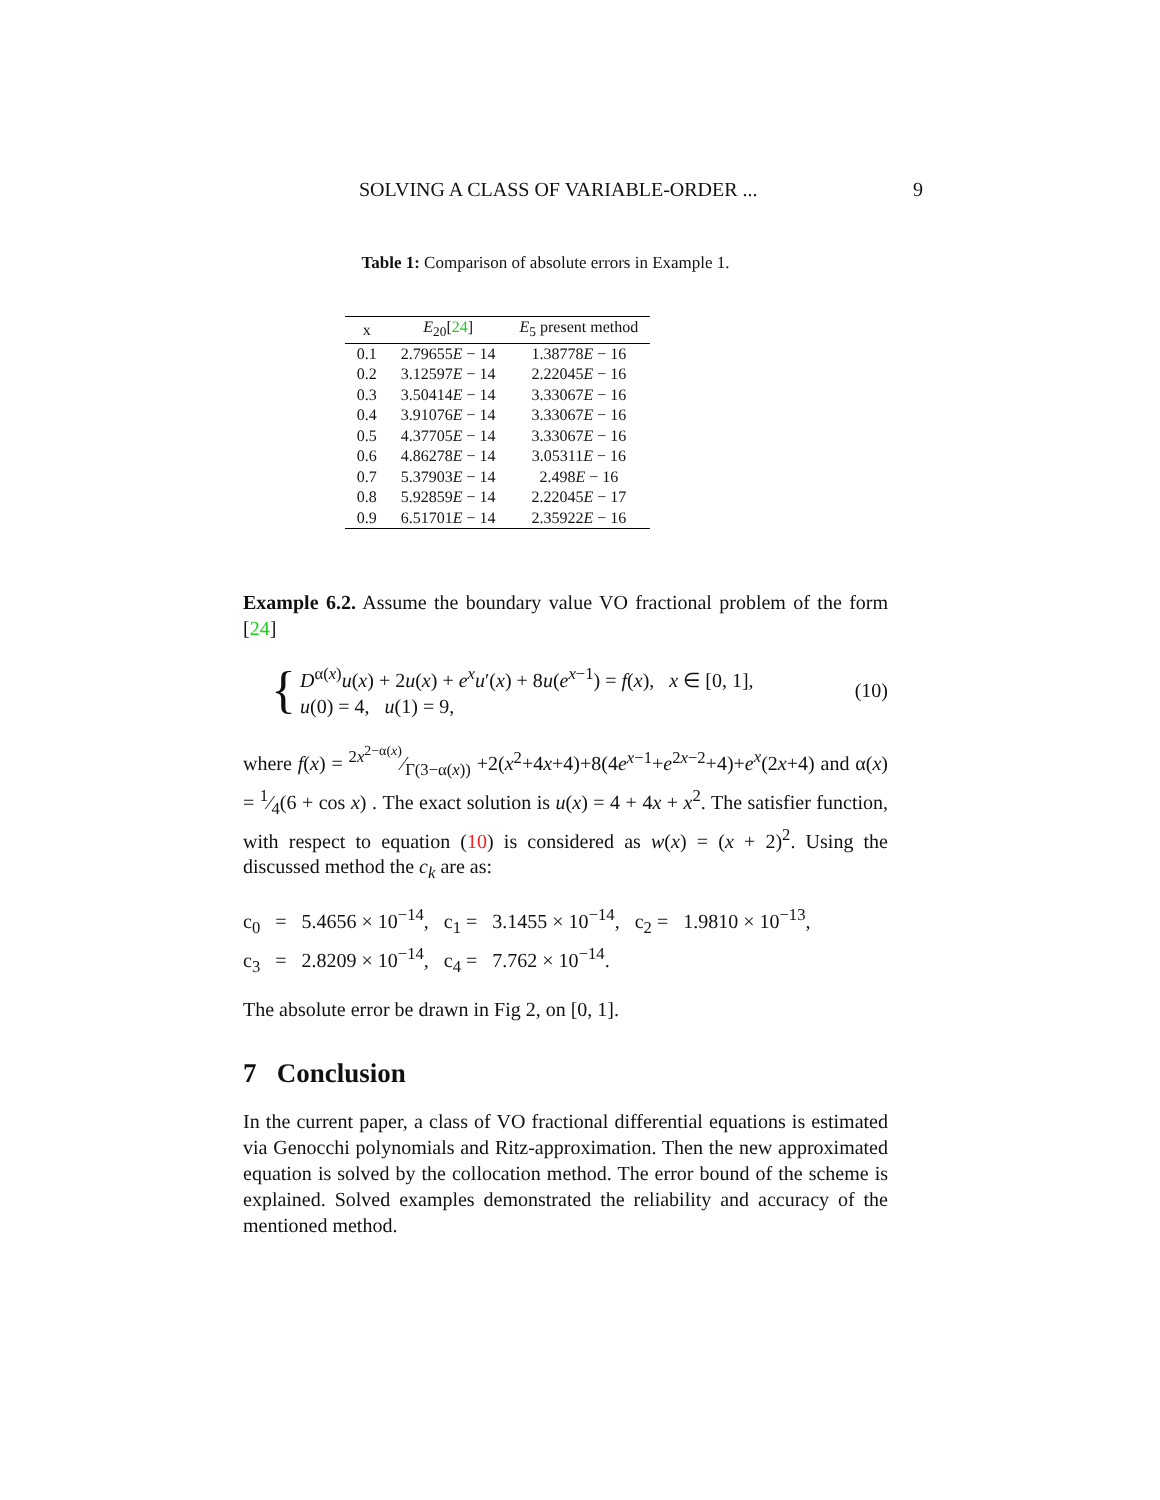SOLVING A CLASS OF VARIABLE-ORDER ... 9
Table 1: Comparison of absolute errors in Example 1.
| x | E<sub>20</sub>[ 24 ] | E<sub>5</sub> present method |
| --- | --- | --- |
| 0.1 | 2.79655 E − 14 | 1.38778 E − 16 |
| 0.2 | 3.12597 E − 14 | 2.22045 E − 16 |
| 0.3 | 3.50414 E − 14 | 3.33067 E − 16 |
| 0.4 | 3.91076 E − 14 | 3.33067 E − 16 |
| 0.5 | 4.37705 E − 14 | 3.33067 E − 16 |
| 0.6 | 4.86278 E − 14 | 3.05311 E − 16 |
| 0.7 | 5.37903 E − 14 | 2.498 E − 16 |
| 0.8 | 5.92859 E − 14 | 2.22045 E − 17 |
| 0.9 | 6.51701 E − 14 | 2.35922 E − 16 |
Example 6.2. Assume the boundary value VO fractional problem of the form [24]
{
D<sup>α(x)</sup>u(x) + 2u(x) + e<sup>x</sup>u′(x) + 8u(e<sup>x−1</sup>) = f(x), x ∈ [0, 1],
u(0) = 4, u(1) = 9,
(10)
where f(x) = 2x<sup>2−α(x)</sup>⁄Γ(3−α(x)) +2(x<sup>2</sup>+4x+4)+8(4e<sup>x−1</sup>+e<sup>2x−2</sup>+4)+e<sup>x</sup>(2x+4) and α(x) = 1⁄4(6 + cos x) . The exact solution is u(x) = 4 + 4x + x<sup>2</sup>. The satisfier function, with respect to equation (10) is considered as w(x) = (x + 2)<sup>2</sup>. Using the discussed method the c<sub>k</sub> are as:
c<sub>0</sub> = 5.4656 × 10<sup>−14</sup>, c<sub>1</sub> = 3.1455 × 10<sup>−14</sup>, c<sub>2</sub> = 1.9810 × 10<sup>−13</sup>,
c<sub>3</sub> = 2.8209 × 10<sup>−14</sup>, c<sub>4</sub> = 7.762 × 10<sup>−14</sup>.
The absolute error be drawn in Fig 2, on [0, 1].
7 Conclusion
In the current paper, a class of VO fractional differential equations is estimated via Genocchi polynomials and Ritz-approximation. Then the new approximated equation is solved by the collocation method. The error bound of the scheme is explained. Solved examples demonstrated the reliability and accuracy of the mentioned method.